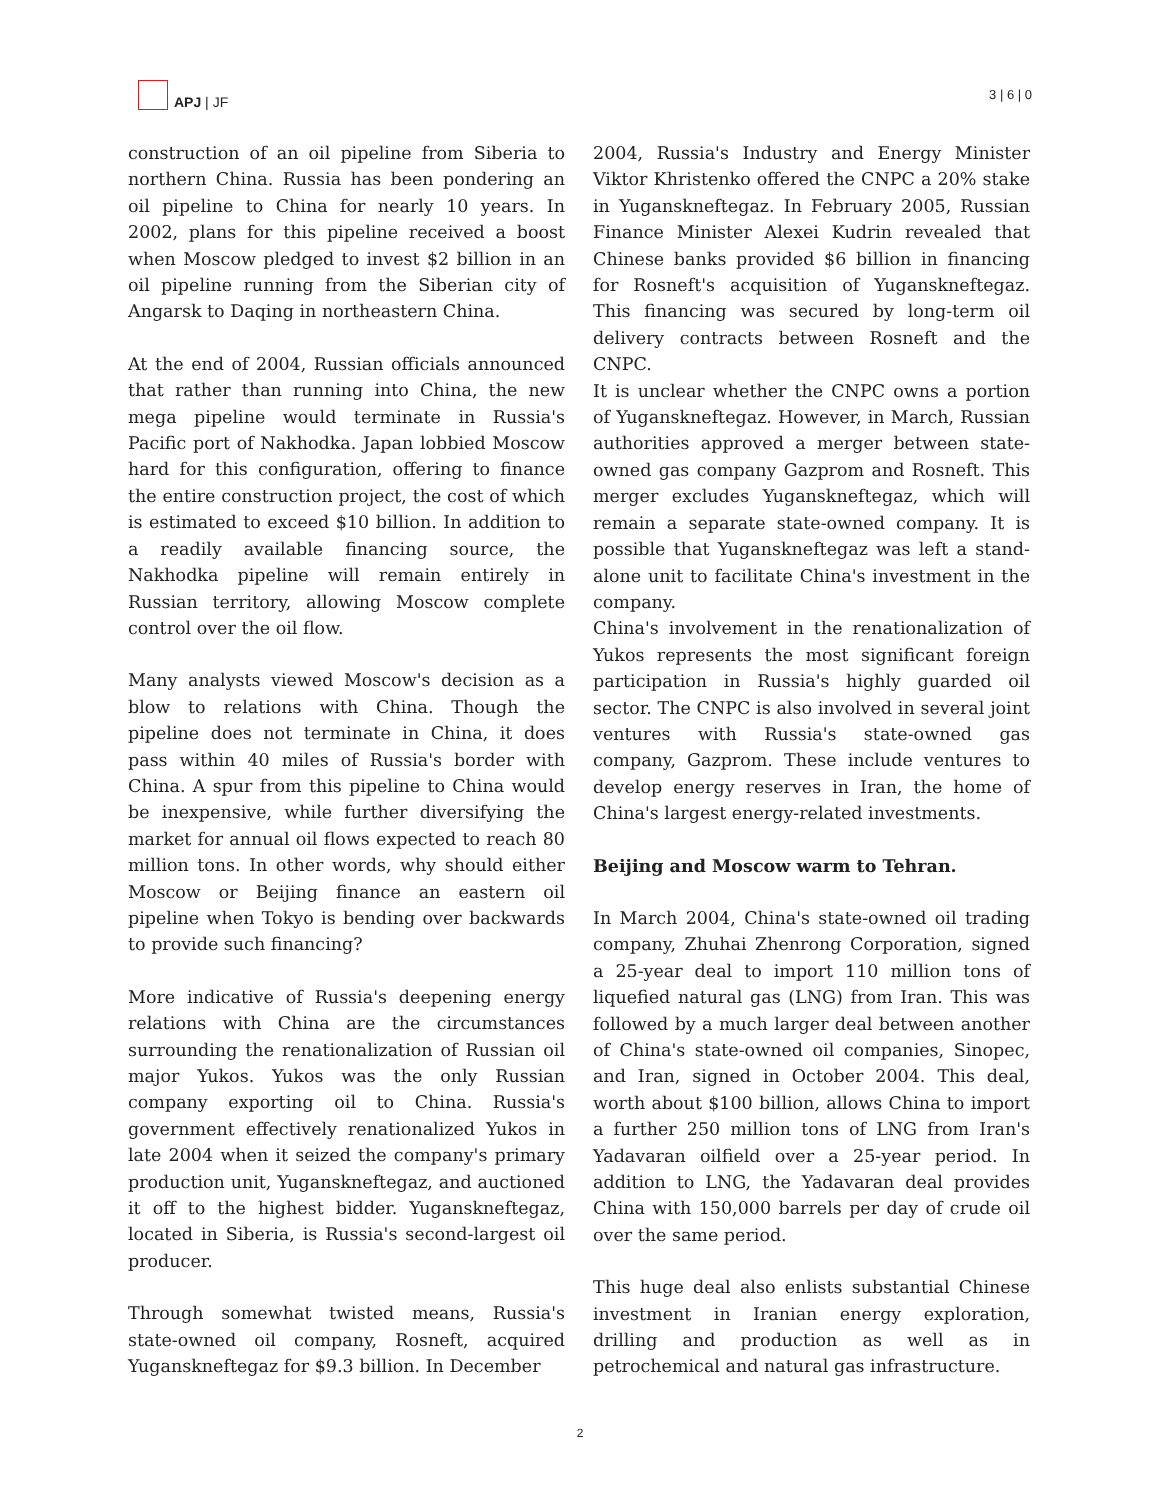APJ | JF
3 | 6 | 0
construction of an oil pipeline from Siberia to northern China. Russia has been pondering an oil pipeline to China for nearly 10 years. In 2002, plans for this pipeline received a boost when Moscow pledged to invest $2 billion in an oil pipeline running from the Siberian city of Angarsk to Daqing in northeastern China.
At the end of 2004, Russian officials announced that rather than running into China, the new mega pipeline would terminate in Russia's Pacific port of Nakhodka. Japan lobbied Moscow hard for this configuration, offering to finance the entire construction project, the cost of which is estimated to exceed $10 billion. In addition to a readily available financing source, the Nakhodka pipeline will remain entirely in Russian territory, allowing Moscow complete control over the oil flow.
Many analysts viewed Moscow's decision as a blow to relations with China. Though the pipeline does not terminate in China, it does pass within 40 miles of Russia's border with China. A spur from this pipeline to China would be inexpensive, while further diversifying the market for annual oil flows expected to reach 80 million tons. In other words, why should either Moscow or Beijing finance an eastern oil pipeline when Tokyo is bending over backwards to provide such financing?
More indicative of Russia's deepening energy relations with China are the circumstances surrounding the renationalization of Russian oil major Yukos. Yukos was the only Russian company exporting oil to China. Russia's government effectively renationalized Yukos in late 2004 when it seized the company's primary production unit, Yuganskneftegaz, and auctioned it off to the highest bidder. Yuganskneftegaz, located in Siberia, is Russia's second-largest oil producer.
Through somewhat twisted means, Russia's state-owned oil company, Rosneft, acquired Yuganskneftegaz for $9.3 billion. In December
2004, Russia's Industry and Energy Minister Viktor Khristenko offered the CNPC a 20% stake in Yuganskneftegaz. In February 2005, Russian Finance Minister Alexei Kudrin revealed that Chinese banks provided $6 billion in financing for Rosneft's acquisition of Yuganskneftegaz. This financing was secured by long-term oil delivery contracts between Rosneft and the CNPC.
It is unclear whether the CNPC owns a portion of Yuganskneftegaz. However, in March, Russian authorities approved a merger between state-owned gas company Gazprom and Rosneft. This merger excludes Yuganskneftegaz, which will remain a separate state-owned company. It is possible that Yuganskneftegaz was left a stand-alone unit to facilitate China's investment in the company.
China's involvement in the renationalization of Yukos represents the most significant foreign participation in Russia's highly guarded oil sector. The CNPC is also involved in several joint ventures with Russia's state-owned gas company, Gazprom. These include ventures to develop energy reserves in Iran, the home of China's largest energy-related investments.
Beijing and Moscow warm to Tehran.
In March 2004, China's state-owned oil trading company, Zhuhai Zhenrong Corporation, signed a 25-year deal to import 110 million tons of liquefied natural gas (LNG) from Iran. This was followed by a much larger deal between another of China's state-owned oil companies, Sinopec, and Iran, signed in October 2004. This deal, worth about $100 billion, allows China to import a further 250 million tons of LNG from Iran's Yadavaran oilfield over a 25-year period. In addition to LNG, the Yadavaran deal provides China with 150,000 barrels per day of crude oil over the same period.
This huge deal also enlists substantial Chinese investment in Iranian energy exploration, drilling and production as well as in petrochemical and natural gas infrastructure.
2